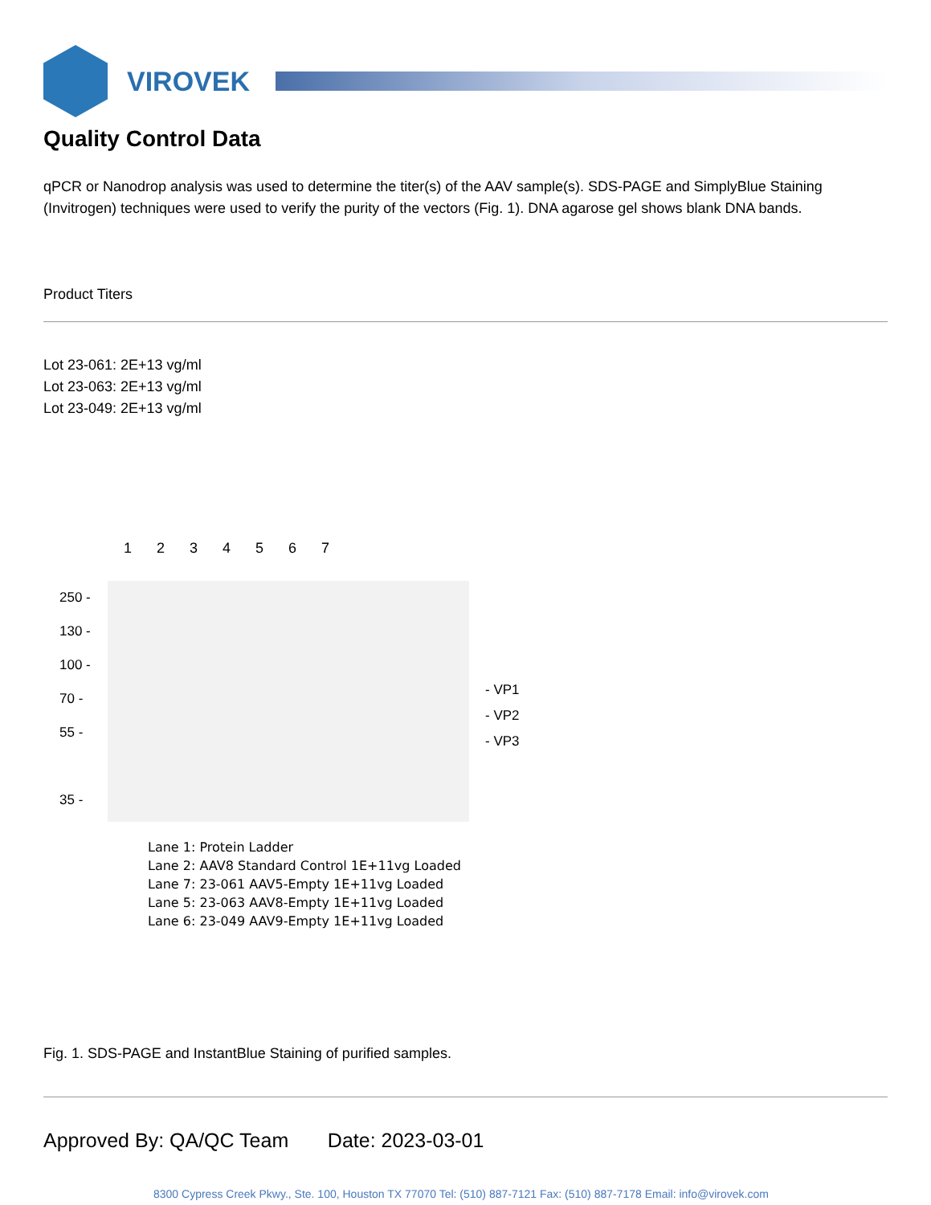VIROVEK
Quality Control Data
qPCR or Nanodrop analysis was used to determine the titer(s) of the AAV sample(s). SDS-PAGE and SimplyBlue Staining (Invitrogen) techniques were used to verify the purity of the vectors (Fig. 1). DNA agarose gel shows blank DNA bands.
Product Titers
Lot 23-061: 2E+13 vg/ml
Lot 23-063: 2E+13 vg/ml
Lot 23-049: 2E+13 vg/ml
1 2 3 4 5 6 7
250 -
130 -
100 -
70 -
55 -
35 -
- VP1
- VP2
- VP3
Lane 1: Protein Ladder
Lane 2: AAV8 Standard Control 1E+11vg Loaded
Lane 7: 23-061 AAV5-Empty 1E+11vg Loaded
Lane 5: 23-063 AAV8-Empty 1E+11vg Loaded
Lane 6: 23-049 AAV9-Empty 1E+11vg Loaded
Fig. 1. SDS-PAGE and InstantBlue Staining of purified samples.
Approved By: QA/QC Team Date: 2023-03-01
8300 Cypress Creek Pkwy., Ste. 100, Houston TX 77070 Tel: (510) 887-7121 Fax: (510) 887-7178 Email: info@virovek.com